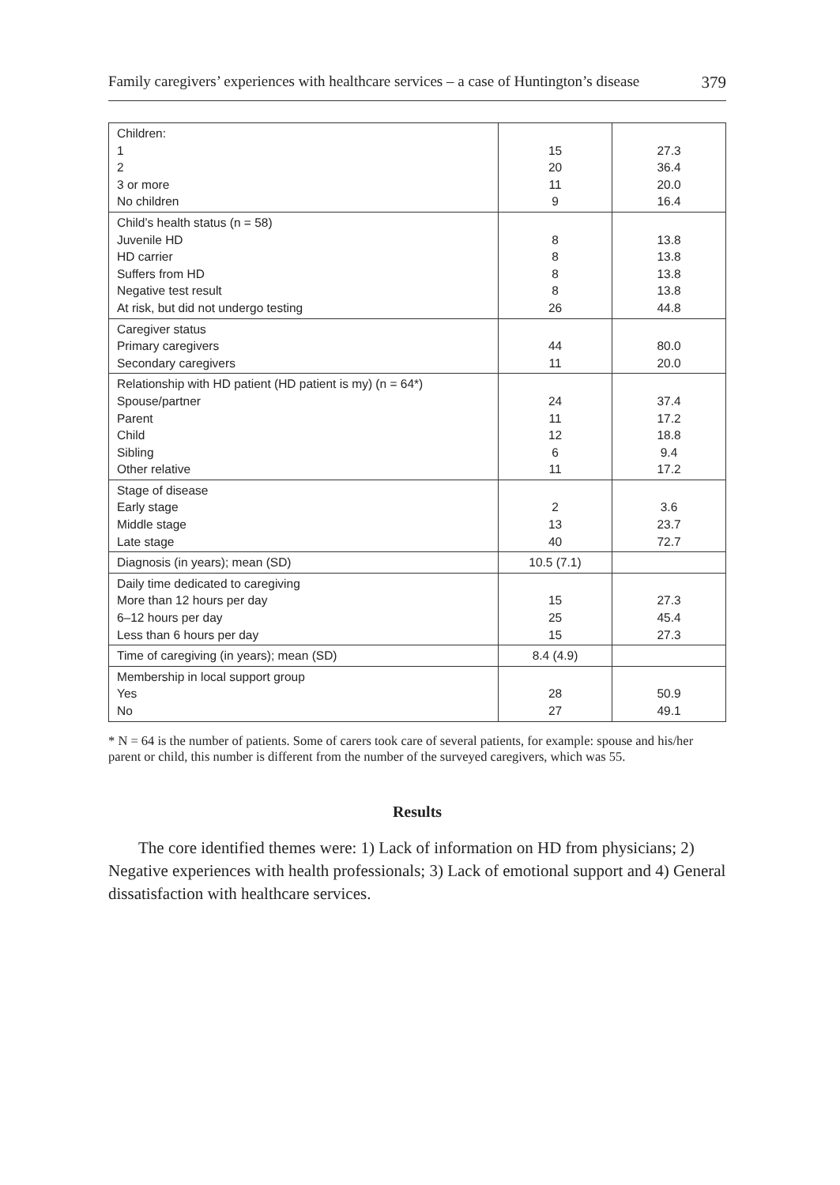Family caregivers’ experiences with healthcare services – a case of Huntington’s disease 379
| Children: 1 2 3 or more No children | 15 20 11 9 | 27.3 36.4 20.0 16.4 |
| Child’s health status (n = 58) Juvenile HD HD carrier Suffers from HD Negative test result At risk, but did not undergo testing | 8 8 8 8 26 | 13.8 13.8 13.8 13.8 44.8 |
| Caregiver status Primary caregivers Secondary caregivers | 44 11 | 80.0 20.0 |
| Relationship with HD patient (HD patient is my) (n = 64*) Spouse/partner Parent Child Sibling Other relative | 24 11 12 6 11 | 37.4 17.2 18.8 9.4 17.2 |
| Stage of disease Early stage Middle stage Late stage | 2 13 40 | 3.6 23.7 72.7 |
| Diagnosis (in years); mean (SD) | 10.5 (7.1) | |
| Daily time dedicated to caregiving More than 12 hours per day 6–12 hours per day Less than 6 hours per day | 15 25 15 | 27.3 45.4 27.3 |
| Time of caregiving (in years); mean (SD) | 8.4 (4.9) | |
| Membership in local support group Yes No | 28 27 | 50.9 49.1 |
* N = 64 is the number of patients. Some of carers took care of several patients, for example: spouse and his/her parent or child, this number is different from the number of the surveyed caregivers, which was 55.
Results
The core identified themes were: 1) Lack of information on HD from physicians; 2) Negative experiences with health professionals; 3) Lack of emotional support and 4) General dissatisfaction with healthcare services.